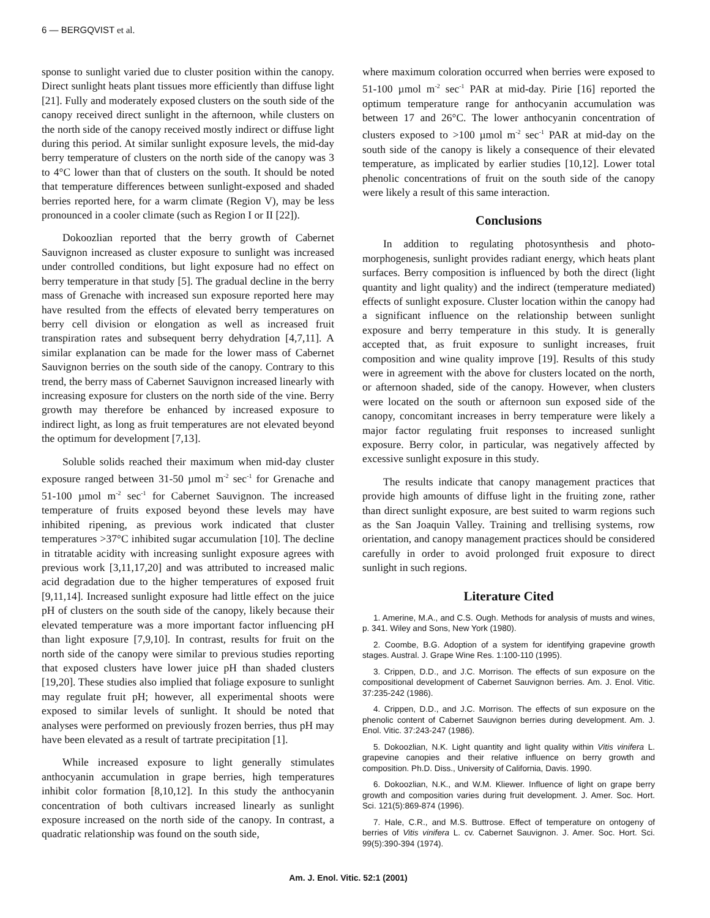6 — BERGQVIST et al.
sponse to sunlight varied due to cluster position within the canopy. Direct sunlight heats plant tissues more efficiently than diffuse light [21]. Fully and moderately exposed clusters on the south side of the canopy received direct sunlight in the afternoon, while clusters on the north side of the canopy received mostly indirect or diffuse light during this period. At similar sunlight exposure levels, the mid-day berry temperature of clusters on the north side of the canopy was 3 to 4°C lower than that of clusters on the south. It should be noted that temperature differences between sunlight-exposed and shaded berries reported here, for a warm climate (Region V), may be less pronounced in a cooler climate (such as Region I or II [22]).
Dokoozlian reported that the berry growth of Cabernet Sauvignon increased as cluster exposure to sunlight was increased under controlled conditions, but light exposure had no effect on berry temperature in that study [5]. The gradual decline in the berry mass of Grenache with increased sun exposure reported here may have resulted from the effects of elevated berry temperatures on berry cell division or elongation as well as increased fruit transpiration rates and subsequent berry dehydration [4,7,11]. A similar explanation can be made for the lower mass of Cabernet Sauvignon berries on the south side of the canopy. Contrary to this trend, the berry mass of Cabernet Sauvignon increased linearly with increasing exposure for clusters on the north side of the vine. Berry growth may therefore be enhanced by increased exposure to indirect light, as long as fruit temperatures are not elevated beyond the optimum for development [7,13].
Soluble solids reached their maximum when mid-day cluster exposure ranged between 31-50 µmol m<sup>-2</sup> sec<sup>-1</sup> for Grenache and 51-100 µmol m<sup>-2</sup> sec<sup>-1</sup> for Cabernet Sauvignon. The increased temperature of fruits exposed beyond these levels may have inhibited ripening, as previous work indicated that cluster temperatures >37°C inhibited sugar accumulation [10]. The decline in titratable acidity with increasing sunlight exposure agrees with previous work [3,11,17,20] and was attributed to increased malic acid degradation due to the higher temperatures of exposed fruit [9,11,14]. Increased sunlight exposure had little effect on the juice pH of clusters on the south side of the canopy, likely because their elevated temperature was a more important factor influencing pH than light exposure [7,9,10]. In contrast, results for fruit on the north side of the canopy were similar to previous studies reporting that exposed clusters have lower juice pH than shaded clusters [19,20]. These studies also implied that foliage exposure to sunlight may regulate fruit pH; however, all experimental shoots were exposed to similar levels of sunlight. It should be noted that analyses were performed on previously frozen berries, thus pH may have been elevated as a result of tartrate precipitation [1].
While increased exposure to light generally stimulates anthocyanin accumulation in grape berries, high temperatures inhibit color formation [8,10,12]. In this study the anthocyanin concentration of both cultivars increased linearly as sunlight exposure increased on the north side of the canopy. In contrast, a quadratic relationship was found on the south side,
where maximum coloration occurred when berries were exposed to 51-100 µmol m<sup>-2</sup> sec<sup>-1</sup> PAR at mid-day. Pirie [16] reported the optimum temperature range for anthocyanin accumulation was between 17 and 26°C. The lower anthocyanin concentration of clusters exposed to >100 µmol m<sup>-2</sup> sec<sup>-1</sup> PAR at mid-day on the south side of the canopy is likely a consequence of their elevated temperature, as implicated by earlier studies [10,12]. Lower total phenolic concentrations of fruit on the south side of the canopy were likely a result of this same interaction.
Conclusions
In addition to regulating photosynthesis and photo-morphogenesis, sunlight provides radiant energy, which heats plant surfaces. Berry composition is influenced by both the direct (light quantity and light quality) and the indirect (temperature mediated) effects of sunlight exposure. Cluster location within the canopy had a significant influence on the relationship between sunlight exposure and berry temperature in this study. It is generally accepted that, as fruit exposure to sunlight increases, fruit composition and wine quality improve [19]. Results of this study were in agreement with the above for clusters located on the north, or afternoon shaded, side of the canopy. However, when clusters were located on the south or afternoon sun exposed side of the canopy, concomitant increases in berry temperature were likely a major factor regulating fruit responses to increased sunlight exposure. Berry color, in particular, was negatively affected by excessive sunlight exposure in this study.
The results indicate that canopy management practices that provide high amounts of diffuse light in the fruiting zone, rather than direct sunlight exposure, are best suited to warm regions such as the San Joaquin Valley. Training and trellising systems, row orientation, and canopy management practices should be considered carefully in order to avoid prolonged fruit exposure to direct sunlight in such regions.
Literature Cited
1. Amerine, M.A., and C.S. Ough. Methods for analysis of musts and wines, p. 341. Wiley and Sons, New York (1980).
2. Coombe, B.G. Adoption of a system for identifying grapevine growth stages. Austral. J. Grape Wine Res. 1:100-110 (1995).
3. Crippen, D.D., and J.C. Morrison. The effects of sun exposure on the compositional development of Cabernet Sauvignon berries. Am. J. Enol. Vitic. 37:235-242 (1986).
4. Crippen, D.D., and J.C. Morrison. The effects of sun exposure on the phenolic content of Cabernet Sauvignon berries during development. Am. J. Enol. Vitic. 37:243-247 (1986).
5. Dokoozlian, N.K. Light quantity and light quality within Vitis vinifera L. grapevine canopies and their relative influence on berry growth and composition. Ph.D. Diss., University of California, Davis. 1990.
6. Dokoozlian, N.K., and W.M. Kliewer. Influence of light on grape berry growth and composition varies during fruit development. J. Amer. Soc. Hort. Sci. 121(5):869-874 (1996).
7. Hale, C.R., and M.S. Buttrose. Effect of temperature on ontogeny of berries of Vitis vinifera L. cv. Cabernet Sauvignon. J. Amer. Soc. Hort. Sci. 99(5):390-394 (1974).
Am. J. Enol. Vitic. 52:1 (2001)